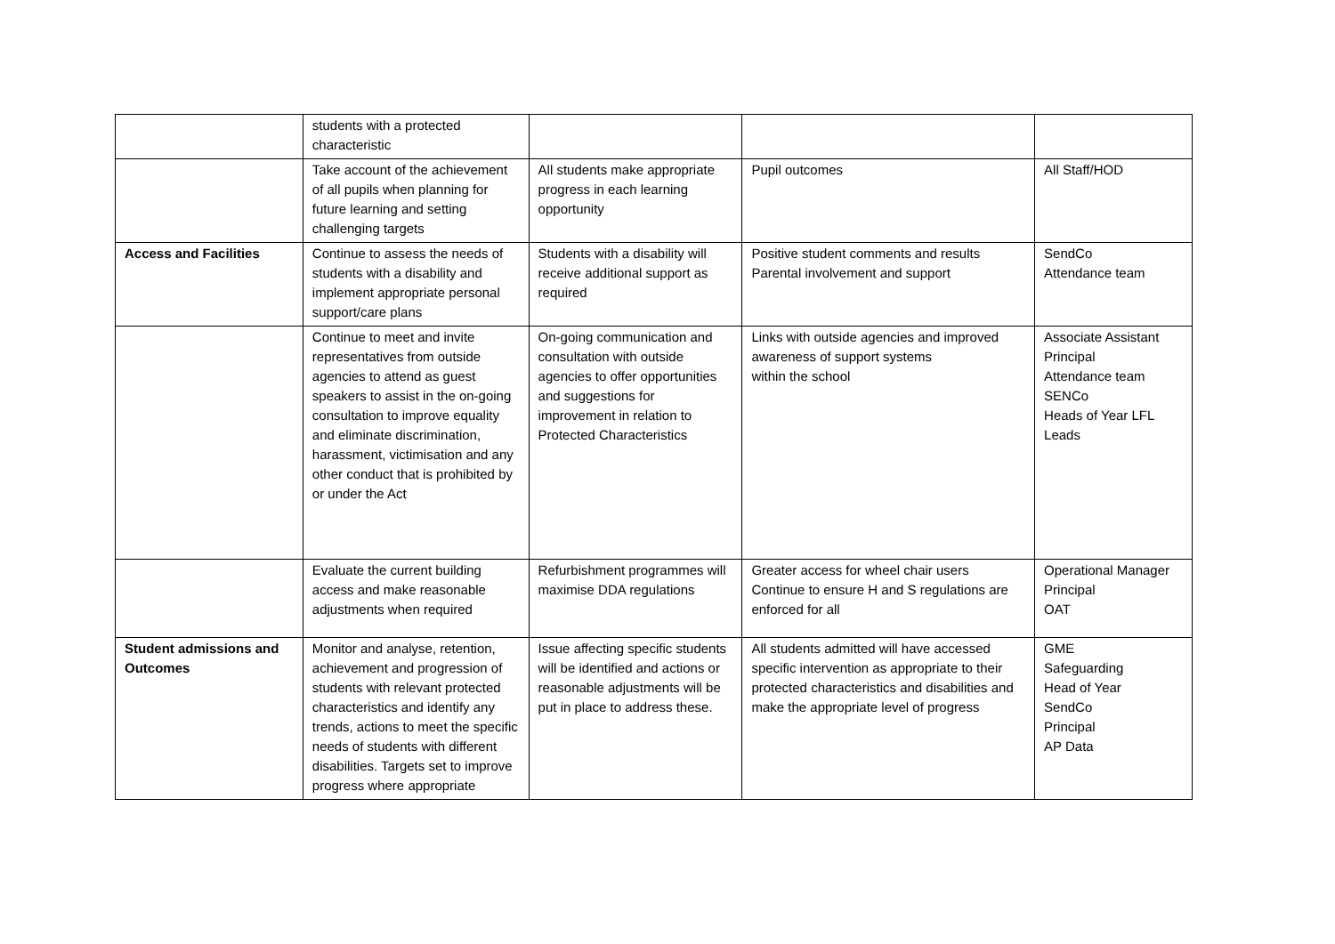| | students with a protected characteristic | | | |
| | Take account of the achievement of all pupils when planning for future learning and setting challenging targets | All students make appropriate progress in each learning opportunity | Pupil outcomes | All Staff/HOD |
| Access and Facilities | Continue to assess the needs of students with a disability and implement appropriate personal support/care plans | Students with a disability will receive additional support as required | Positive student comments and results Parental involvement and support | SendCo Attendance team |
| | Continue to meet and invite representatives from outside agencies to attend as guest speakers to assist in the on-going consultation to improve equality and eliminate discrimination, harassment, victimisation and any other conduct that is prohibited by or under the Act | On-going communication and consultation with outside agencies to offer opportunities and suggestions for improvement in relation to Protected Characteristics | Links with outside agencies and improved awareness of support systems within the school | Associate Assistant Principal Attendance team SENCo Heads of Year LFL Leads |
| | Evaluate the current building access and make reasonable adjustments when required | Refurbishment programmes will maximise DDA regulations | Greater access for wheel chair users Continue to ensure H and S regulations are enforced for all | Operational Manager Principal OAT |
| Student admissions and Outcomes | Monitor and analyse, retention, achievement and progression of students with relevant protected characteristics and identify any trends, actions to meet the specific needs of students with different disabilities. Targets set to improve progress where appropriate | Issue affecting specific students will be identified and actions or reasonable adjustments will be put in place to address these. | All students admitted will have accessed specific intervention as appropriate to their protected characteristics and disabilities and make the appropriate level of progress | GME Safeguarding Head of Year SendCo Principal AP Data |